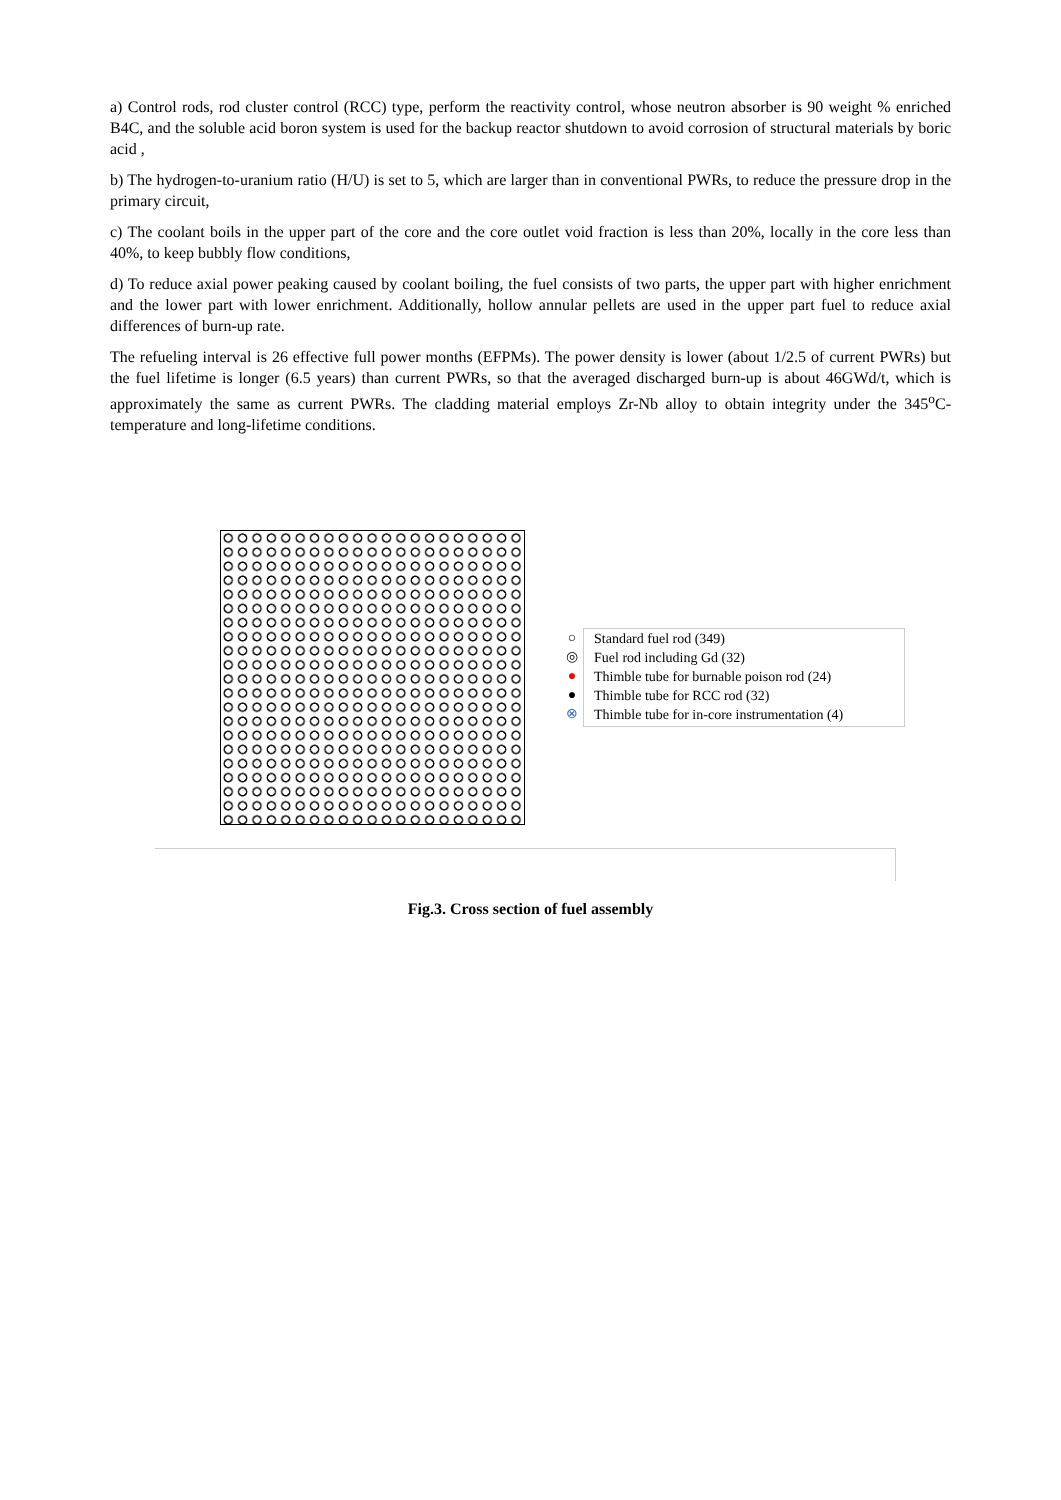a) Control rods, rod cluster control (RCC) type, perform the reactivity control, whose neutron absorber is 90 weight % enriched B4C, and the soluble acid boron system is used for the backup reactor shutdown to avoid corrosion of structural materials by boric acid ,
b) The hydrogen-to-uranium ratio (H/U) is set to 5, which are larger than in conventional PWRs, to reduce the pressure drop in the primary circuit,
c) The coolant boils in the upper part of the core and the core outlet void fraction is less than 20%, locally in the core less than 40%, to keep bubbly flow conditions,
d) To reduce axial power peaking caused by coolant boiling, the fuel consists of two parts, the upper part with higher enrichment and the lower part with lower enrichment. Additionally, hollow annular pellets are used in the upper part fuel to reduce axial differences of burn-up rate.
The refueling interval is 26 effective full power months (EFPMs). The power density is lower (about 1/2.5 of current PWRs) but the fuel lifetime is longer (6.5 years) than current PWRs, so that the averaged discharged burn-up is about 46GWd/t, which is approximately the same as current PWRs. The cladding material employs Zr-Nb alloy to obtain integrity under the 345<sup>o</sup>C-temperature and long-lifetime conditions.
○
◎
●
●
⊗
Standard fuel rod (349)
Fuel rod including Gd (32)
Thimble tube for burnable poison rod (24)
Thimble tube for RCC rod (32)
Thimble tube for in-core instrumentation (4)
Fig.3. Cross section of fuel assembly